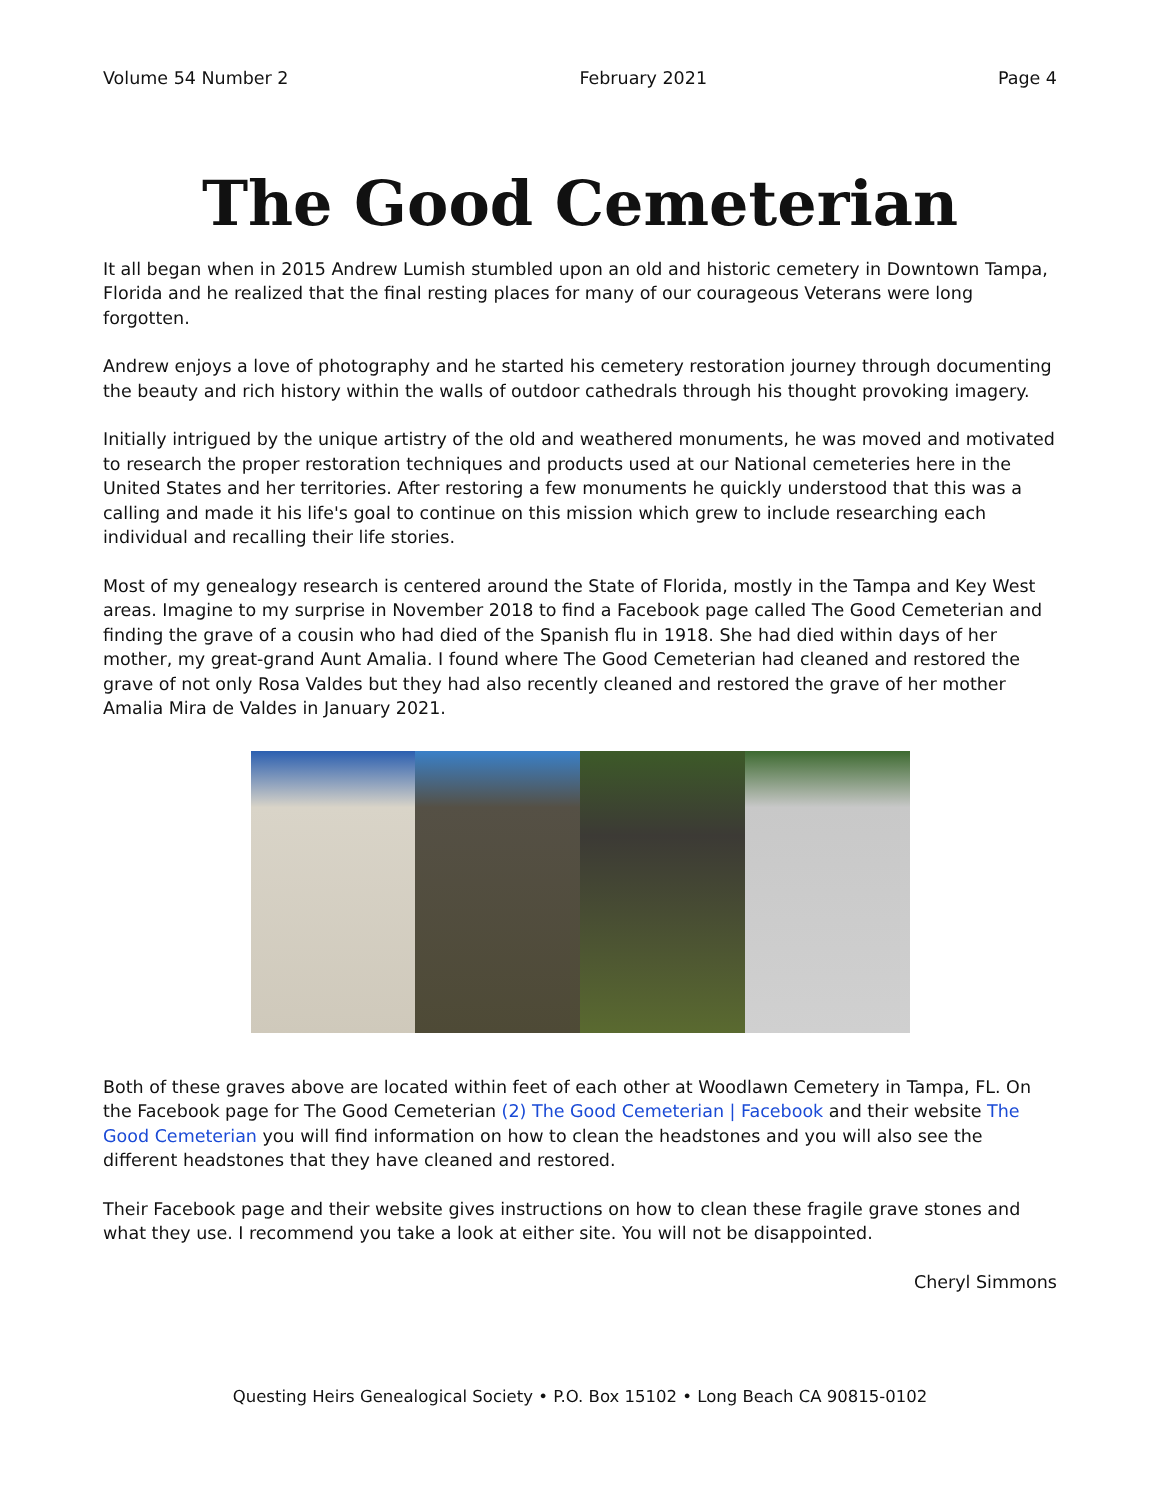Volume 54 Number 2 February 2021 Page 4
The Good Cemeterian
It all began when in 2015 Andrew Lumish stumbled upon an old and historic cemetery in Downtown Tampa, Florida and he realized that the final resting places for many of our courageous Veterans were long forgotten.
Andrew enjoys a love of photography and he started his cemetery restoration journey through documenting the beauty and rich history within the walls of outdoor cathedrals through his thought provoking imagery.
Initially intrigued by the unique artistry of the old and weathered monuments, he was moved and motivated to research the proper restoration techniques and products used at our National cemeteries here in the United States and her territories. After restoring a few monuments he quickly understood that this was a calling and made it his life's goal to continue on this mission which grew to include researching each individual and recalling their life stories.
Most of my genealogy research is centered around the State of Florida, mostly in the Tampa and Key West areas. Imagine to my surprise in November 2018 to find a Facebook page called The Good Cemeterian and finding the grave of a cousin who had died of the Spanish flu in 1918. She had died within days of her mother, my great-grand Aunt Amalia. I found where The Good Cemeterian had cleaned and restored the grave of not only Rosa Valdes but they had also recently cleaned and restored the grave of her mother Amalia Mira de Valdes in January 2021.
Both of these graves above are located within feet of each other at Woodlawn Cemetery in Tampa, FL. On the Facebook page for The Good Cemeterian (2) The Good Cemeterian | Facebook and their website The Good Cemeterian you will find information on how to clean the headstones and you will also see the different headstones that they have cleaned and restored.
Their Facebook page and their website gives instructions on how to clean these fragile grave stones and what they use. I recommend you take a look at either site. You will not be disappointed.
Cheryl Simmons
Questing Heirs Genealogical Society • P.O. Box 15102 • Long Beach CA 90815-0102